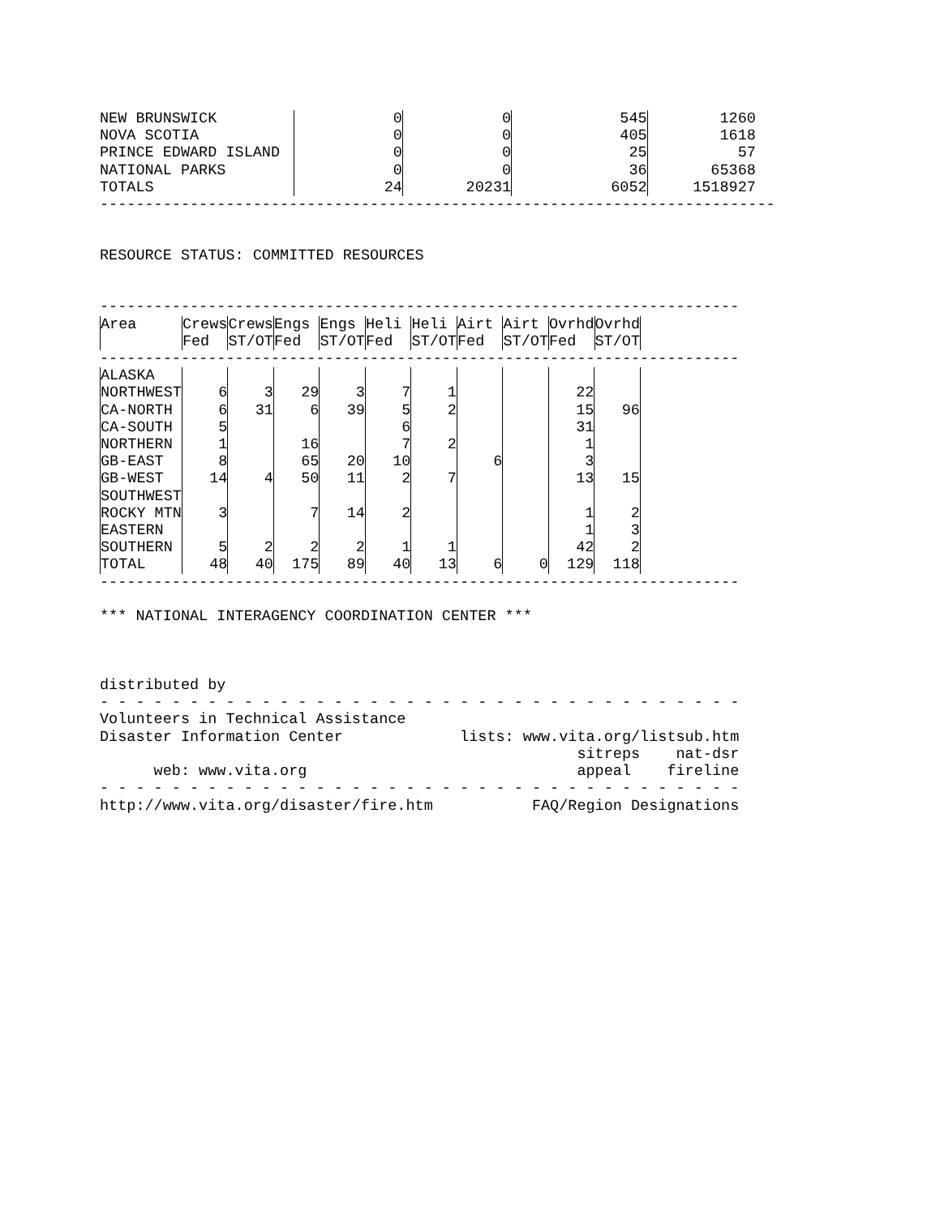| NEW BRUNSWICK | 0 | 0 | 545 | 1260 |
| NOVA SCOTIA | 0 | 0 | 405 | 1618 |
| PRINCE EDWARD ISLAND | 0 | 0 | 25 | 57 |
| NATIONAL PARKS | 0 | 0 | 36 | 65368 |
| TOTALS | 24 | 20231 | 6052 | 1518927 |
---------------------------------------------------------------------------
RESOURCE STATUS: COMMITTED RESOURCES
-----------------------------------------------------------------------
| Area | Crews | Crews | Engs | Engs | Heli | Heli | Airt | Airt | Ovrhd | Ovrhd |
| --- | --- | --- | --- | --- | --- | --- | --- | --- | --- | --- |
| | Fed | ST/OT | Fed | ST/OT | Fed | ST/OT | Fed | ST/OT | Fed | ST/OT |
-----------------------------------------------------------------------
| ALASKA | | | | | | | | | | |
| NORTHWEST | 6 | 3 | 29 | 3 | 7 | 1 | | | 22 | |
| CA-NORTH | 6 | 31 | 6 | 39 | 5 | 2 | | | 15 | 96 |
| CA-SOUTH | 5 | | | | 6 | | | | 31 | |
| NORTHERN | 1 | | 16 | | 7 | 2 | | | 1 | |
| GB-EAST | 8 | | 65 | 20 | 10 | | 6 | | 3 | |
| GB-WEST | 14 | 4 | 50 | 11 | 2 | 7 | | | 13 | 15 |
| SOUTHWEST | | | | | | | | | | |
| ROCKY MTN | 3 | | 7 | 14 | 2 | | | | 1 | 2 |
| EASTERN | | | | | | | | | 1 | 3 |
| SOUTHERN | 5 | 2 | 2 | 2 | 1 | 1 | | | 42 | 2 |
| TOTAL | 48 | 40 | 175 | 89 | 40 | 13 | 6 | 0 | 129 | 118 |
-----------------------------------------------------------------------
*** NATIONAL INTERAGENCY COORDINATION CENTER ***
distributed by
- - - - - - - - - - - - - - - - - - - - - - - - - - - - - - - - - - - -
Volunteers in Technical Assistance
Disaster Information Center lists: www.vita.org/listsub.htm
sitreps nat-dsr
web: www.vita.org appeal fireline
- - - - - - - - - - - - - - - - - - - - - - - - - - - - - - - - - - - -
http://www.vita.org/disaster/fire.htm FAQ/Region Designations